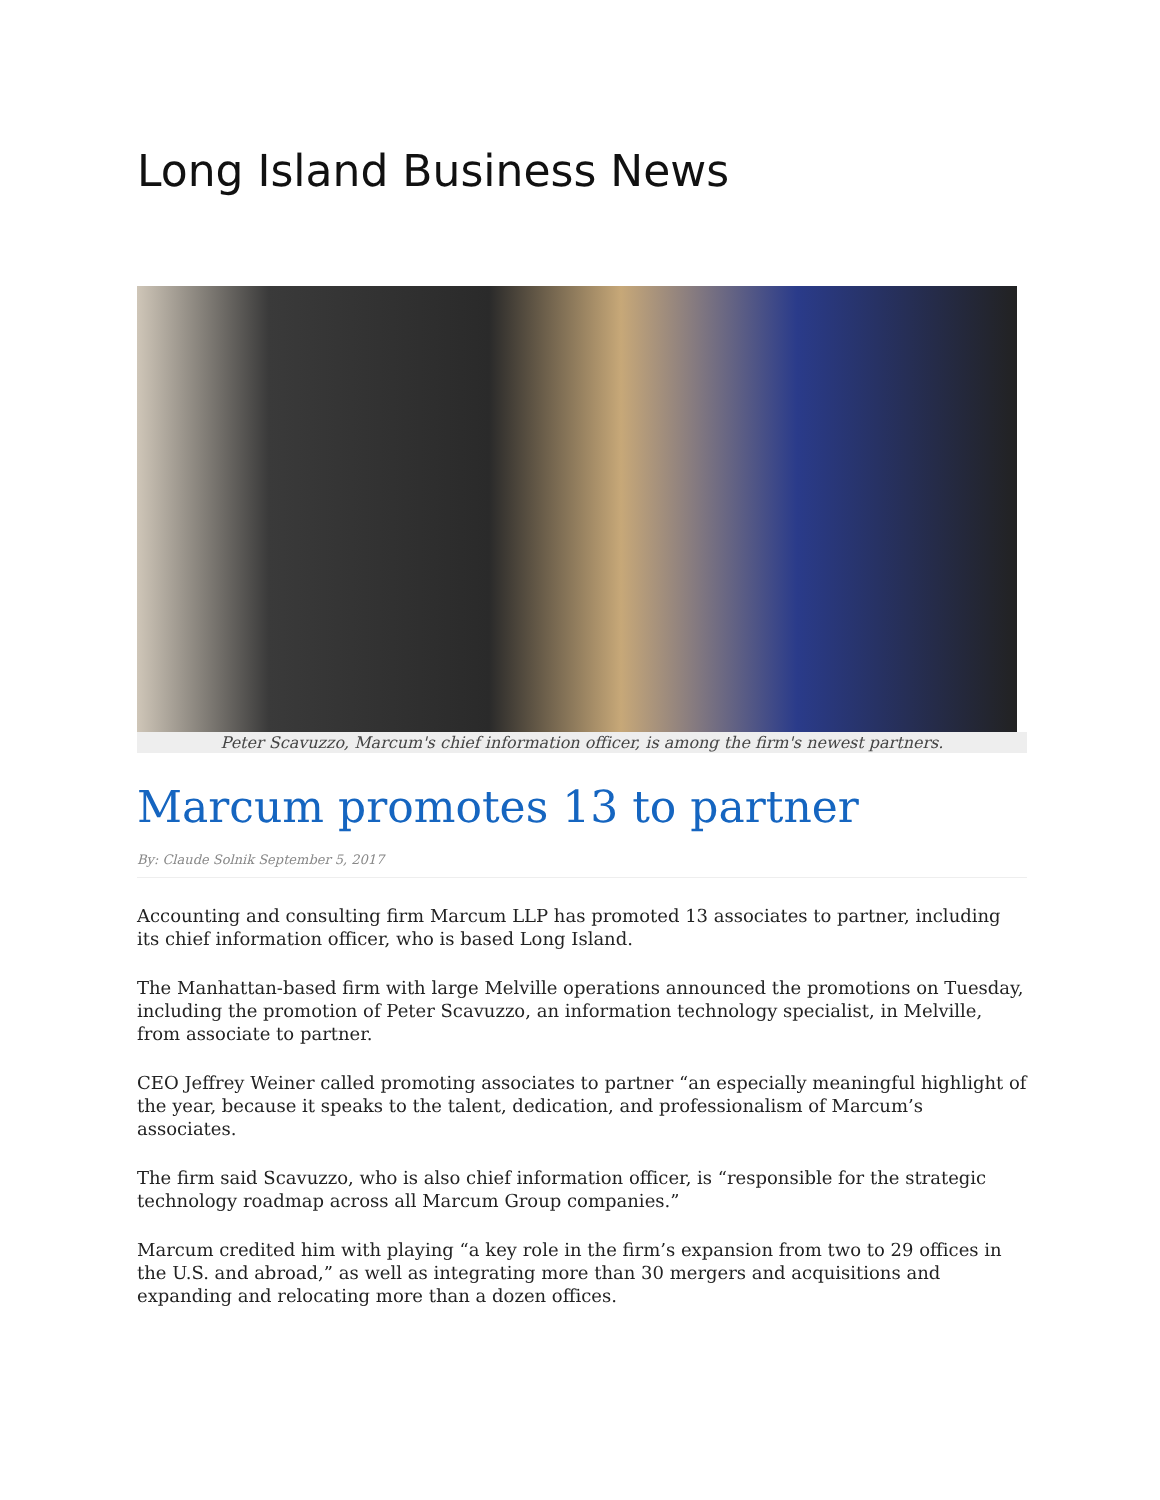Long Island Business News
Peter Scavuzzo, Marcum's chief information officer, is among the firm's newest partners.
Marcum promotes 13 to partner
By: Claude Solnik September 5, 2017
Accounting and consulting firm Marcum LLP has promoted 13 associates to partner, including its chief information officer, who is based Long Island.
The Manhattan-based firm with large Melville operations announced the promotions on Tuesday, including the promotion of Peter Scavuzzo, an information technology specialist, in Melville, from associate to partner.
CEO Jeffrey Weiner called promoting associates to partner “an especially meaningful highlight of the year, because it speaks to the talent, dedication, and professionalism of Marcum’s associates.
The firm said Scavuzzo, who is also chief information officer, is “responsible for the strategic technology roadmap across all Marcum Group companies.”
Marcum credited him with playing “a key role in the firm’s expansion from two to 29 offices in the U.S. and abroad,” as well as integrating more than 30 mergers and acquisitions and expanding and relocating more than a dozen offices.